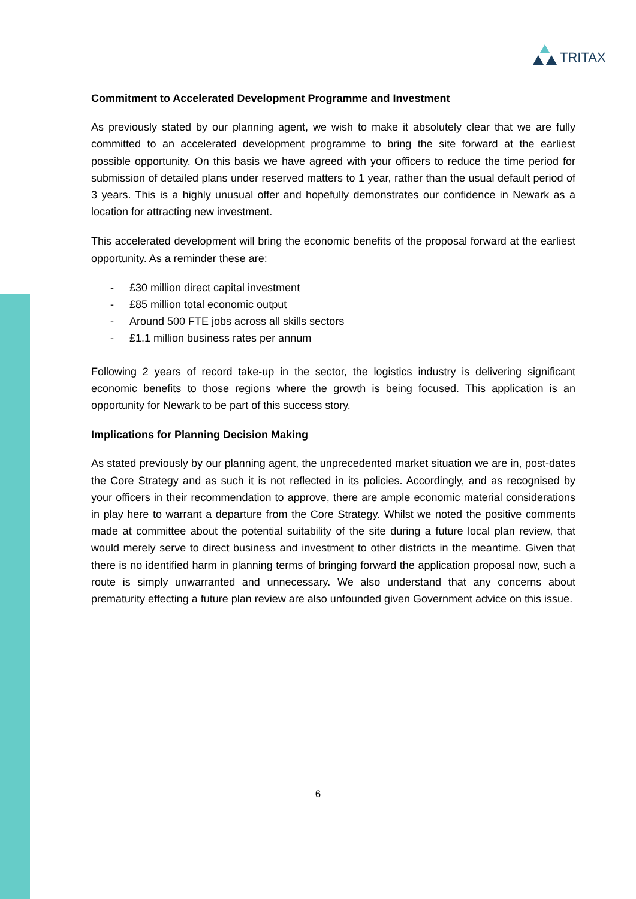TRITAX
Commitment to Accelerated Development Programme and Investment
As previously stated by our planning agent, we wish to make it absolutely clear that we are fully committed to an accelerated development programme to bring the site forward at the earliest possible opportunity. On this basis we have agreed with your officers to reduce the time period for submission of detailed plans under reserved matters to 1 year, rather than the usual default period of 3 years. This is a highly unusual offer and hopefully demonstrates our confidence in Newark as a location for attracting new investment.
This accelerated development will bring the economic benefits of the proposal forward at the earliest opportunity. As a reminder these are:
- £30 million direct capital investment
- £85 million total economic output
- Around 500 FTE jobs across all skills sectors
- £1.1 million business rates per annum
Following 2 years of record take-up in the sector, the logistics industry is delivering significant economic benefits to those regions where the growth is being focused. This application is an opportunity for Newark to be part of this success story.
Implications for Planning Decision Making
As stated previously by our planning agent, the unprecedented market situation we are in, post-dates the Core Strategy and as such it is not reflected in its policies. Accordingly, and as recognised by your officers in their recommendation to approve, there are ample economic material considerations in play here to warrant a departure from the Core Strategy. Whilst we noted the positive comments made at committee about the potential suitability of the site during a future local plan review, that would merely serve to direct business and investment to other districts in the meantime. Given that there is no identified harm in planning terms of bringing forward the application proposal now, such a route is simply unwarranted and unnecessary. We also understand that any concerns about prematurity effecting a future plan review are also unfounded given Government advice on this issue.
6